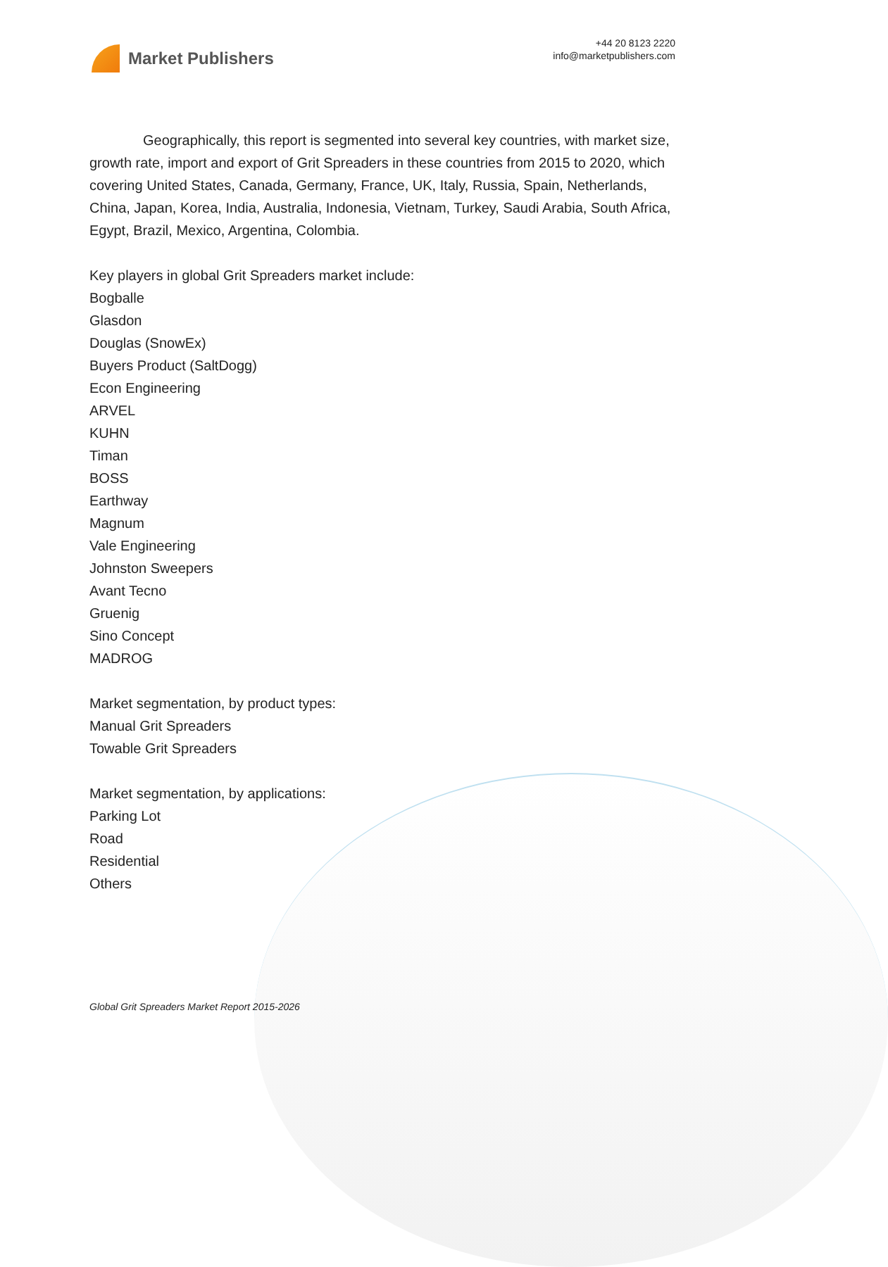Market Publishers
+44 20 8123 2220
info@marketpublishers.com
Geographically, this report is segmented into several key countries, with market size, growth rate, import and export of Grit Spreaders in these countries from 2015 to 2020, which covering United States, Canada, Germany, France, UK, Italy, Russia, Spain, Netherlands, China, Japan, Korea, India, Australia, Indonesia, Vietnam, Turkey, Saudi Arabia, South Africa, Egypt, Brazil, Mexico, Argentina, Colombia.
Key players in global Grit Spreaders market include:
Bogballe
Glasdon
Douglas (SnowEx)
Buyers Product (SaltDogg)
Econ Engineering
ARVEL
KUHN
Timan
BOSS
Earthway
Magnum
Vale Engineering
Johnston Sweepers
Avant Tecno
Gruenig
Sino Concept
MADROG
Market segmentation, by product types:
Manual Grit Spreaders
Towable Grit Spreaders
Market segmentation, by applications:
Parking Lot
Road
Residential
Others
Global Grit Spreaders Market Report 2015-2026